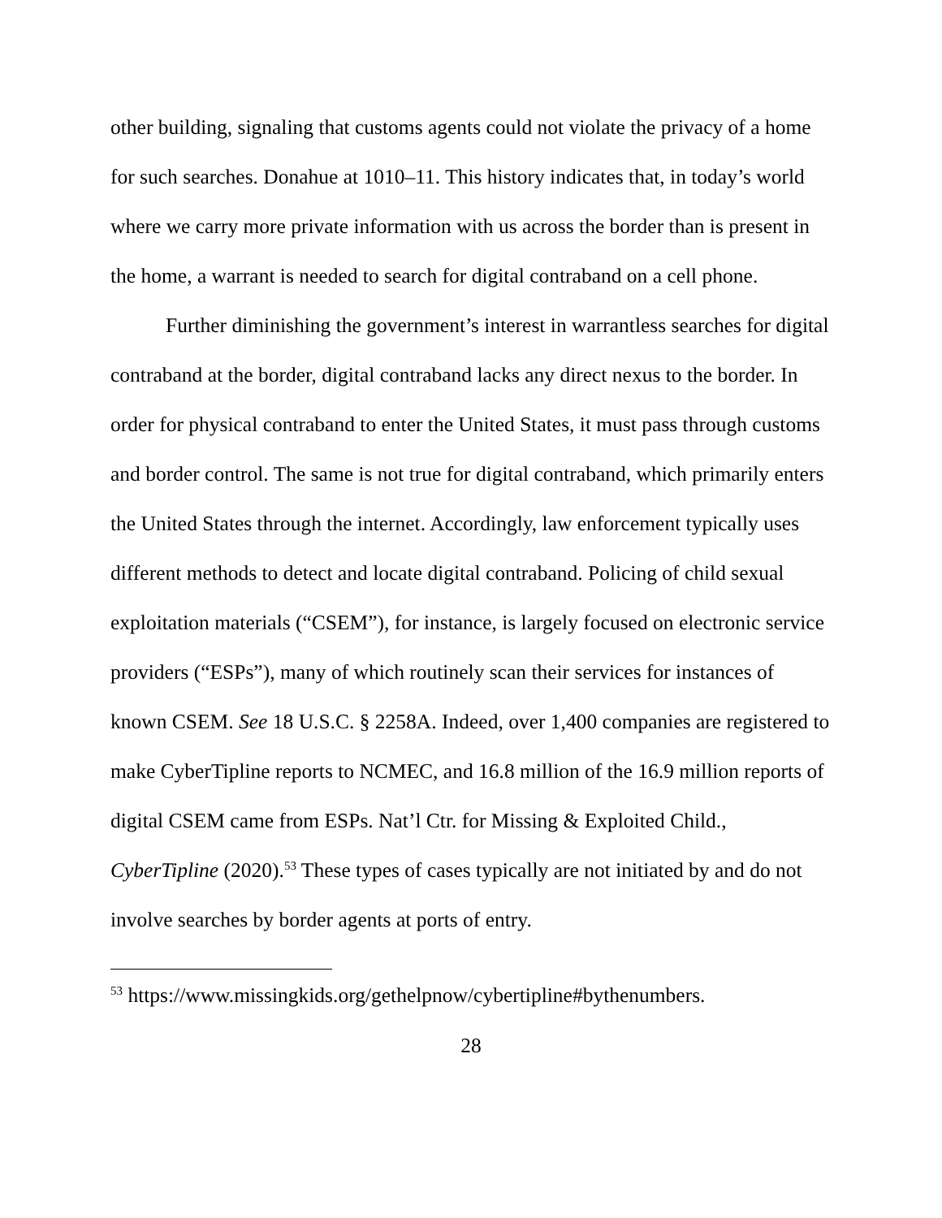other building, signaling that customs agents could not violate the privacy of a home for such searches. Donahue at 1010–11. This history indicates that, in today’s world where we carry more private information with us across the border than is present in the home, a warrant is needed to search for digital contraband on a cell phone.
Further diminishing the government’s interest in warrantless searches for digital contraband at the border, digital contraband lacks any direct nexus to the border. In order for physical contraband to enter the United States, it must pass through customs and border control. The same is not true for digital contraband, which primarily enters the United States through the internet. Accordingly, law enforcement typically uses different methods to detect and locate digital contraband. Policing of child sexual exploitation materials (“CSEM”), for instance, is largely focused on electronic service providers (“ESPs”), many of which routinely scan their services for instances of known CSEM. See 18 U.S.C. § 2258A. Indeed, over 1,400 companies are registered to make CyberTipline reports to NCMEC, and 16.8 million of the 16.9 million reports of digital CSEM came from ESPs. Nat’l Ctr. for Missing & Exploited Child., CyberTipline (2020).<sup>53</sup> These types of cases typically are not initiated by and do not involve searches by border agents at ports of entry.
<sup>53</sup> https://www.missingkids.org/gethelpnow/cybertipline#bythenumbers.
28